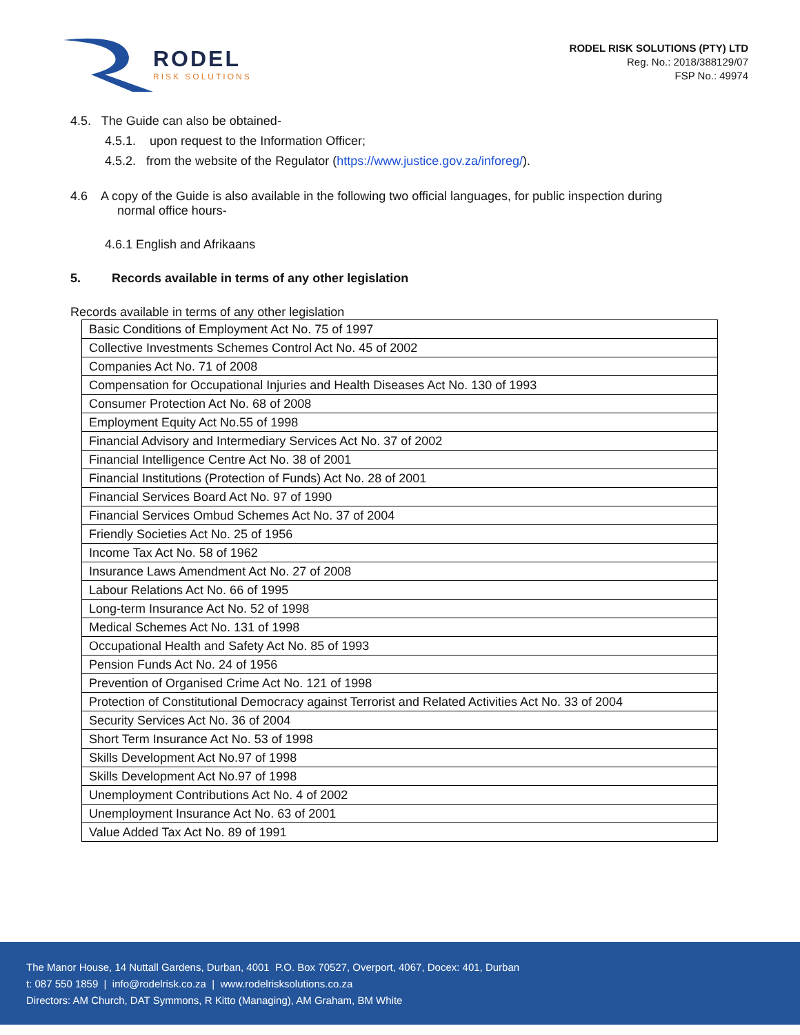RODEL
RISK SOLUTIONS
RODEL RISK SOLUTIONS (PTY) LTD
Reg. No.: 2018/388129/07
FSP No.: 49974
4.5. The Guide can also be obtained-
4.5.1. upon request to the Information Officer;
4.5.2. from the website of the Regulator (https://www.justice.gov.za/inforeg/).
4.6 A copy of the Guide is also available in the following two official languages, for public inspection during
normal office hours-
4.6.1 English and Afrikaans
5. Records available in terms of any other legislation
Records available in terms of any other legislation
| Basic Conditions of Employment Act No. 75 of 1997 |
| Collective Investments Schemes Control Act No. 45 of 2002 |
| Companies Act No. 71 of 2008 |
| Compensation for Occupational Injuries and Health Diseases Act No. 130 of 1993 |
| Consumer Protection Act No. 68 of 2008 |
| Employment Equity Act No.55 of 1998 |
| Financial Advisory and Intermediary Services Act No. 37 of 2002 |
| Financial Intelligence Centre Act No. 38 of 2001 |
| Financial Institutions (Protection of Funds) Act No. 28 of 2001 |
| Financial Services Board Act No. 97 of 1990 |
| Financial Services Ombud Schemes Act No. 37 of 2004 |
| Friendly Societies Act No. 25 of 1956 |
| Income Tax Act No. 58 of 1962 |
| Insurance Laws Amendment Act No. 27 of 2008 |
| Labour Relations Act No. 66 of 1995 |
| Long-term Insurance Act No. 52 of 1998 |
| Medical Schemes Act No. 131 of 1998 |
| Occupational Health and Safety Act No. 85 of 1993 |
| Pension Funds Act No. 24 of 1956 |
| Prevention of Organised Crime Act No. 121 of 1998 |
| Protection of Constitutional Democracy against Terrorist and Related Activities Act No. 33 of 2004 |
| Security Services Act No. 36 of 2004 |
| Short Term Insurance Act No. 53 of 1998 |
| Skills Development Act No.97 of 1998 |
| Skills Development Act No.97 of 1998 |
| Unemployment Contributions Act No. 4 of 2002 |
| Unemployment Insurance Act No. 63 of 2001 |
| Value Added Tax Act No. 89 of 1991 |
The Manor House, 14 Nuttall Gardens, Durban, 4001 P.O. Box 70527, Overport, 4067, Docex: 401, Durban
t: 087 550 1859 | info@rodelrisk.co.za | www.rodelrisksolutions.co.za
Directors: AM Church, DAT Symmons, R Kitto (Managing), AM Graham, BM White